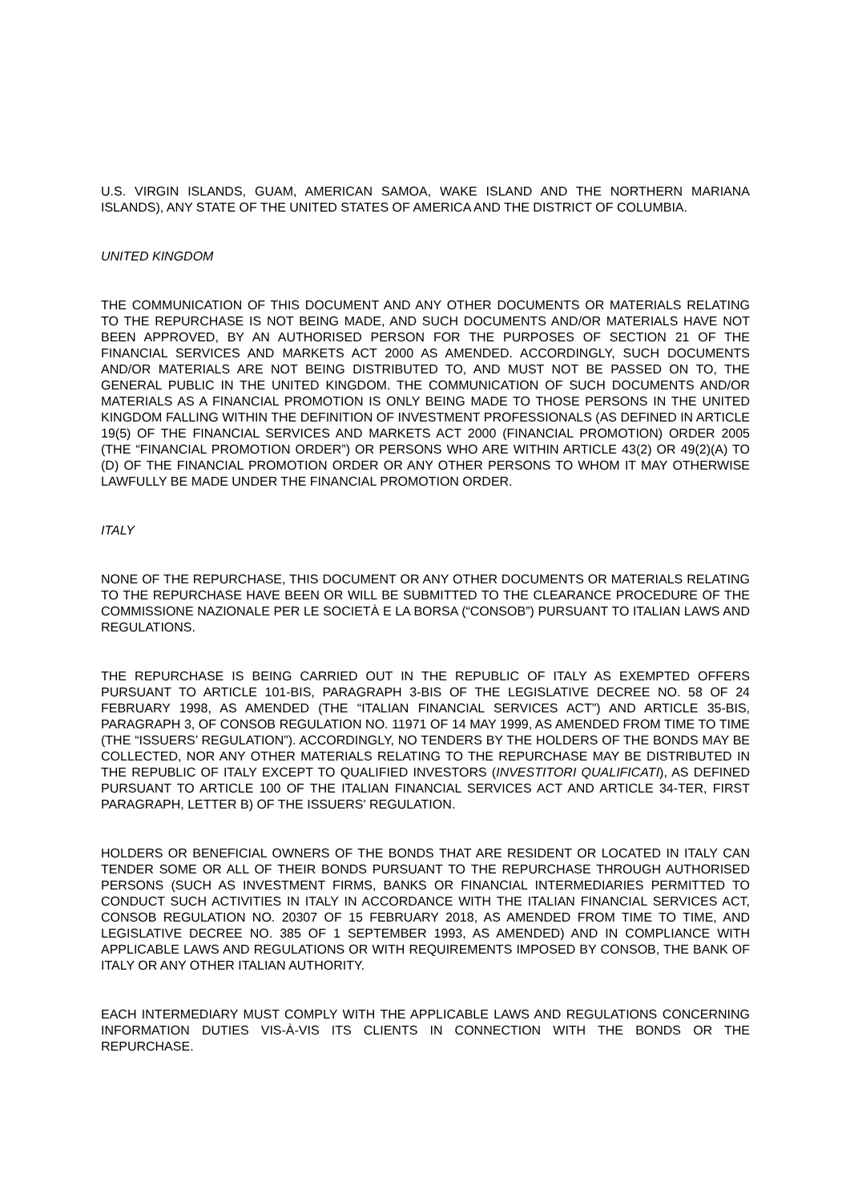U.S. VIRGIN ISLANDS, GUAM, AMERICAN SAMOA, WAKE ISLAND AND THE NORTHERN MARIANA ISLANDS), ANY STATE OF THE UNITED STATES OF AMERICA AND THE DISTRICT OF COLUMBIA.
UNITED KINGDOM
THE COMMUNICATION OF THIS DOCUMENT AND ANY OTHER DOCUMENTS OR MATERIALS RELATING TO THE REPURCHASE IS NOT BEING MADE, AND SUCH DOCUMENTS AND/OR MATERIALS HAVE NOT BEEN APPROVED, BY AN AUTHORISED PERSON FOR THE PURPOSES OF SECTION 21 OF THE FINANCIAL SERVICES AND MARKETS ACT 2000 AS AMENDED. ACCORDINGLY, SUCH DOCUMENTS AND/OR MATERIALS ARE NOT BEING DISTRIBUTED TO, AND MUST NOT BE PASSED ON TO, THE GENERAL PUBLIC IN THE UNITED KINGDOM. THE COMMUNICATION OF SUCH DOCUMENTS AND/OR MATERIALS AS A FINANCIAL PROMOTION IS ONLY BEING MADE TO THOSE PERSONS IN THE UNITED KINGDOM FALLING WITHIN THE DEFINITION OF INVESTMENT PROFESSIONALS (AS DEFINED IN ARTICLE 19(5) OF THE FINANCIAL SERVICES AND MARKETS ACT 2000 (FINANCIAL PROMOTION) ORDER 2005 (THE “FINANCIAL PROMOTION ORDER”) OR PERSONS WHO ARE WITHIN ARTICLE 43(2) OR 49(2)(A) TO (D) OF THE FINANCIAL PROMOTION ORDER OR ANY OTHER PERSONS TO WHOM IT MAY OTHERWISE LAWFULLY BE MADE UNDER THE FINANCIAL PROMOTION ORDER.
ITALY
NONE OF THE REPURCHASE, THIS DOCUMENT OR ANY OTHER DOCUMENTS OR MATERIALS RELATING TO THE REPURCHASE HAVE BEEN OR WILL BE SUBMITTED TO THE CLEARANCE PROCEDURE OF THE COMMISSIONE NAZIONALE PER LE SOCIETÀ E LA BORSA (“CONSOB”) PURSUANT TO ITALIAN LAWS AND REGULATIONS.
THE REPURCHASE IS BEING CARRIED OUT IN THE REPUBLIC OF ITALY AS EXEMPTED OFFERS PURSUANT TO ARTICLE 101-BIS, PARAGRAPH 3-BIS OF THE LEGISLATIVE DECREE NO. 58 OF 24 FEBRUARY 1998, AS AMENDED (THE “ITALIAN FINANCIAL SERVICES ACT”) AND ARTICLE 35-BIS, PARAGRAPH 3, OF CONSOB REGULATION NO. 11971 OF 14 MAY 1999, AS AMENDED FROM TIME TO TIME (THE “ISSUERS’ REGULATION”). ACCORDINGLY, NO TENDERS BY THE HOLDERS OF THE BONDS MAY BE COLLECTED, NOR ANY OTHER MATERIALS RELATING TO THE REPURCHASE MAY BE DISTRIBUTED IN THE REPUBLIC OF ITALY EXCEPT TO QUALIFIED INVESTORS (INVESTITORI QUALIFICATI), AS DEFINED PURSUANT TO ARTICLE 100 OF THE ITALIAN FINANCIAL SERVICES ACT AND ARTICLE 34-TER, FIRST PARAGRAPH, LETTER B) OF THE ISSUERS' REGULATION.
HOLDERS OR BENEFICIAL OWNERS OF THE BONDS THAT ARE RESIDENT OR LOCATED IN ITALY CAN TENDER SOME OR ALL OF THEIR BONDS PURSUANT TO THE REPURCHASE THROUGH AUTHORISED PERSONS (SUCH AS INVESTMENT FIRMS, BANKS OR FINANCIAL INTERMEDIARIES PERMITTED TO CONDUCT SUCH ACTIVITIES IN ITALY IN ACCORDANCE WITH THE ITALIAN FINANCIAL SERVICES ACT, CONSOB REGULATION NO. 20307 OF 15 FEBRUARY 2018, AS AMENDED FROM TIME TO TIME, AND LEGISLATIVE DECREE NO. 385 OF 1 SEPTEMBER 1993, AS AMENDED) AND IN COMPLIANCE WITH APPLICABLE LAWS AND REGULATIONS OR WITH REQUIREMENTS IMPOSED BY CONSOB, THE BANK OF ITALY OR ANY OTHER ITALIAN AUTHORITY.
EACH INTERMEDIARY MUST COMPLY WITH THE APPLICABLE LAWS AND REGULATIONS CONCERNING INFORMATION DUTIES VIS-À-VIS ITS CLIENTS IN CONNECTION WITH THE BONDS OR THE REPURCHASE.